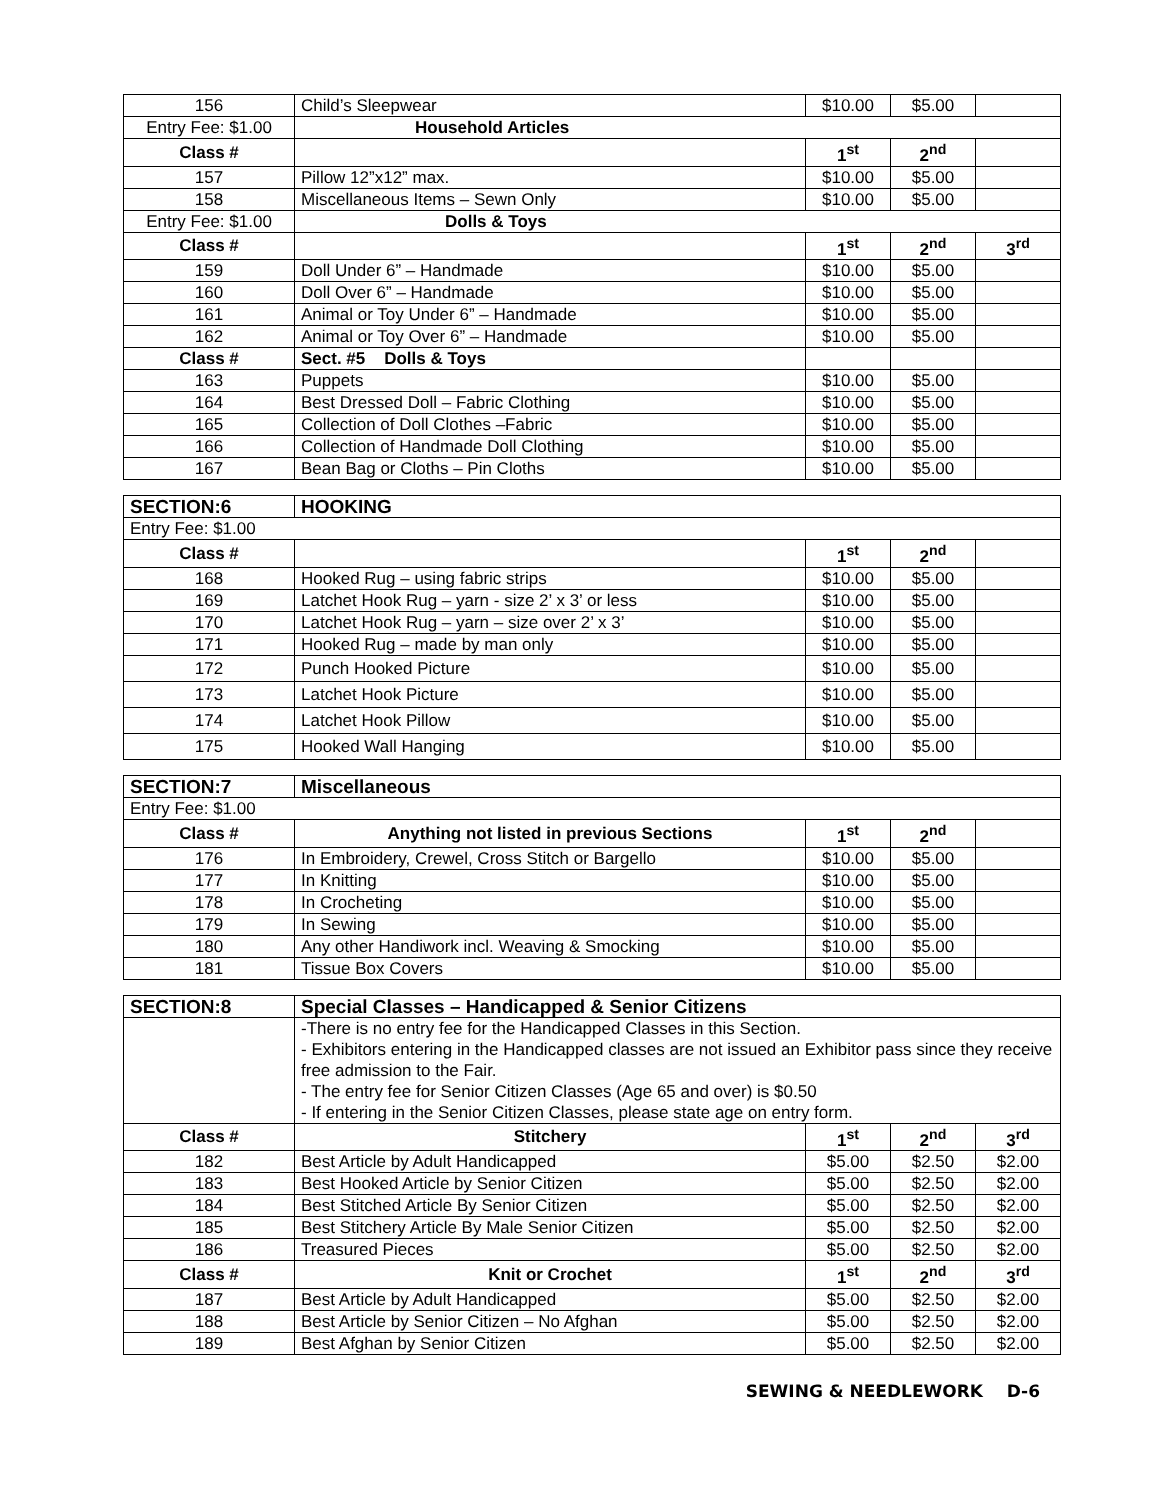| 156 | Child’s Sleepwear | $10.00 | $5.00 | |
| Entry Fee: $1.00 | Household Articles | | | |
| Class # | | 1<sup>st</sup> | 2<sup>nd</sup> | |
| 157 | Pillow 12”x12” max. | $10.00 | $5.00 | |
| 158 | Miscellaneous Items – Sewn Only | $10.00 | $5.00 | |
| Entry Fee: $1.00 | Dolls & Toys | | | |
| Class # | | 1<sup>st</sup> | 2<sup>nd</sup> | 3<sup>rd</sup> |
| 159 | Doll Under 6” – Handmade | $10.00 | $5.00 | |
| 160 | Doll Over 6” – Handmade | $10.00 | $5.00 | |
| 161 | Animal or Toy Under 6” – Handmade | $10.00 | $5.00 | |
| 162 | Animal or Toy Over 6” – Handmade | $10.00 | $5.00 | |
| Class # | Sect. #5 Dolls & Toys | | | |
| 163 | Puppets | $10.00 | $5.00 | |
| 164 | Best Dressed Doll – Fabric Clothing | $10.00 | $5.00 | |
| 165 | Collection of Doll Clothes –Fabric | $10.00 | $5.00 | |
| 166 | Collection of Handmade Doll Clothing | $10.00 | $5.00 | |
| 167 | Bean Bag or Cloths – Pin Cloths | $10.00 | $5.00 | |
| SECTION:6 | HOOKING | | | |
| --- | --- | --- | --- | --- |
| Entry Fee: $1.00 | | | | |
| Class # | | 1<sup>st</sup> | 2<sup>nd</sup> | |
| 168 | Hooked Rug – using fabric strips | $10.00 | $5.00 | |
| 169 | Latchet Hook Rug – yarn - size 2’ x 3’ or less | $10.00 | $5.00 | |
| 170 | Latchet Hook Rug – yarn – size over 2’ x 3’ | $10.00 | $5.00 | |
| 171 | Hooked Rug – made by man only | $10.00 | $5.00 | |
| 172 | Punch Hooked Picture | $10.00 | $5.00 | |
| 173 | Latchet Hook Picture | $10.00 | $5.00 | |
| 174 | Latchet Hook Pillow | $10.00 | $5.00 | |
| 175 | Hooked Wall Hanging | $10.00 | $5.00 | |
| SECTION:7 | Miscellaneous | | | |
| --- | --- | --- | --- | --- |
| Entry Fee: $1.00 | | | | |
| Class # | Anything not listed in previous Sections | 1<sup>st</sup> | 2<sup>nd</sup> | |
| 176 | In Embroidery, Crewel, Cross Stitch or Bargello | $10.00 | $5.00 | |
| 177 | In Knitting | $10.00 | $5.00 | |
| 178 | In Crocheting | $10.00 | $5.00 | |
| 179 | In Sewing | $10.00 | $5.00 | |
| 180 | Any other Handiwork incl. Weaving & Smocking | $10.00 | $5.00 | |
| 181 | Tissue Box Covers | $10.00 | $5.00 | |
| SECTION:8 | Special Classes – Handicapped & Senior Citizens | | | |
| --- | --- | --- | --- | --- |
| | -There is no entry fee for the Handicapped Classes in this Section. - Exhibitors entering in the Handicapped classes are not issued an Exhibitor pass since they receive free admission to the Fair. - The entry fee for Senior Citizen Classes (Age 65 and over) is $0.50 - If entering in the Senior Citizen Classes, please state age on entry form. | | | |
| Class # | Stitchery | 1<sup>st</sup> | 2<sup>nd</sup> | 3<sup>rd</sup> |
| 182 | Best Article by Adult Handicapped | $5.00 | $2.50 | $2.00 |
| 183 | Best Hooked Article by Senior Citizen | $5.00 | $2.50 | $2.00 |
| 184 | Best Stitched Article By Senior Citizen | $5.00 | $2.50 | $2.00 |
| 185 | Best Stitchery Article By Male Senior Citizen | $5.00 | $2.50 | $2.00 |
| 186 | Treasured Pieces | $5.00 | $2.50 | $2.00 |
| Class # | Knit or Crochet | 1<sup>st</sup> | 2<sup>nd</sup> | 3<sup>rd</sup> |
| 187 | Best Article by Adult Handicapped | $5.00 | $2.50 | $2.00 |
| 188 | Best Article by Senior Citizen – No Afghan | $5.00 | $2.50 | $2.00 |
| 189 | Best Afghan by Senior Citizen | $5.00 | $2.50 | $2.00 |
SEWING & NEEDLEWORK D-6